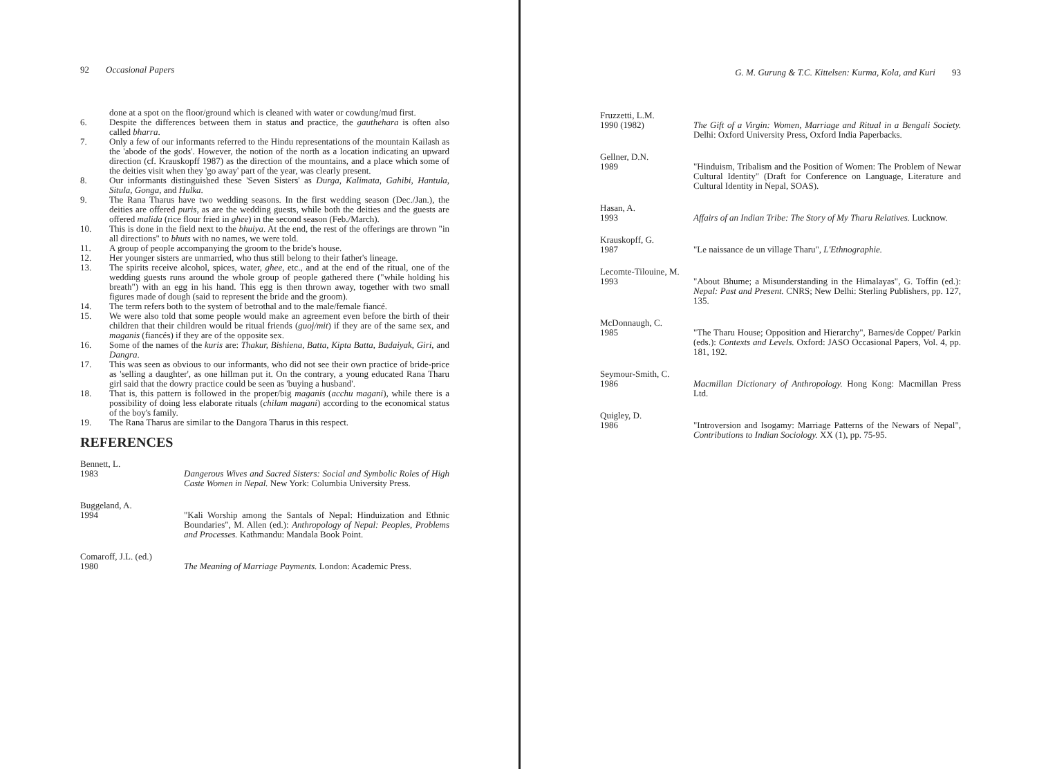92 Occasional Papers
done at a spot on the floor/ground which is cleaned with water or cowdung/mud first.
6. Despite the differences between them in status and practice, the gauthehara is often also called bharra.
7. Only a few of our informants referred to the Hindu representations of the mountain Kailash as the 'abode of the gods'. However, the notion of the north as a location indicating an upward direction (cf. Krauskopff 1987) as the direction of the mountains, and a place which some of the deities visit when they 'go away' part of the year, was clearly present.
8. Our informants distinguished these 'Seven Sisters' as Durga, Kalimata, Gahibi, Hantula, Situla, Gonga, and Hulka.
9. The Rana Tharus have two wedding seasons. In the first wedding season (Dec./Jan.), the deities are offered puris, as are the wedding guests, while both the deities and the guests are offered malida (rice flour fried in ghee) in the second season (Feb./March).
10. This is done in the field next to the bhuiya. At the end, the rest of the offerings are thrown "in all directions" to bhuts with no names, we were told.
11. A group of people accompanying the groom to the bride's house.
12. Her younger sisters are unmarried, who thus still belong to their father's lineage.
13. The spirits receive alcohol, spices, water, ghee, etc., and at the end of the ritual, one of the wedding guests runs around the whole group of people gathered there ("while holding his breath") with an egg in his hand. This egg is then thrown away, together with two small figures made of dough (said to represent the bride and the groom).
14. The term refers both to the system of betrothal and to the male/female fiancé.
15. We were also told that some people would make an agreement even before the birth of their children that their children would be ritual friends (guoj/mit) if they are of the same sex, and maganis (fiancés) if they are of the opposite sex.
16. Some of the names of the kuris are: Thakur, Bishiena, Batta, Kipta Batta, Badaiyak, Giri, and Dangra.
17. This was seen as obvious to our informants, who did not see their own practice of bride-price as 'selling a daughter', as one hillman put it. On the contrary, a young educated Rana Tharu girl said that the dowry practice could be seen as 'buying a husband'.
18. That is, this pattern is followed in the proper/big maganis (acchu magani), while there is a possibility of doing less elaborate rituals (chilam magani) according to the economical status of the boy's family.
19. The Rana Tharus are similar to the Dangora Tharus in this respect.
REFERENCES
Bennett, L.
1983
Dangerous Wives and Sacred Sisters: Social and Symbolic Roles of High Caste Women in Nepal. New York: Columbia University Press.
Buggeland, A.
1994
"Kali Worship among the Santals of Nepal: Hinduization and Ethnic Boundaries", M. Allen (ed.): Anthropology of Nepal: Peoples, Problems and Processes. Kathmandu: Mandala Book Point.
Comaroff, J.L. (ed.)
1980
The Meaning of Marriage Payments. London: Academic Press.
G. M. Gurung & T.C. Kittelsen: Kurma, Kola, and Kuri 93
Fruzzetti, L.M.
1990 (1982)
The Gift of a Virgin: Women, Marriage and Ritual in a Bengali Society. Delhi: Oxford University Press, Oxford India Paperbacks.
Gellner, D.N.
1989
"Hinduism, Tribalism and the Position of Women: The Problem of Newar Cultural Identity" (Draft for Conference on Language, Literature and Cultural Identity in Nepal, SOAS).
Hasan, A.
1993
Affairs of an Indian Tribe: The Story of My Tharu Relatives. Lucknow.
Krauskopff, G.
1987
"Le naissance de un village Tharu", L'Ethnographie.
Lecomte-Tilouine, M.
1993
"About Bhume; a Misunderstanding in the Himalayas", G. Toffin (ed.): Nepal: Past and Present. CNRS; New Delhi: Sterling Publishers, pp. 127, 135.
McDonnaugh, C.
1985
"The Tharu House; Opposition and Hierarchy", Barnes/de Coppet/ Parkin (eds.): Contexts and Levels. Oxford: JASO Occasional Papers, Vol. 4, pp. 181, 192.
Seymour-Smith, C.
1986
Macmillan Dictionary of Anthropology. Hong Kong: Macmillan Press Ltd.
Quigley, D.
1986
"Introversion and Isogamy: Marriage Patterns of the Newars of Nepal", Contributions to Indian Sociology. XX (1), pp. 75-95.